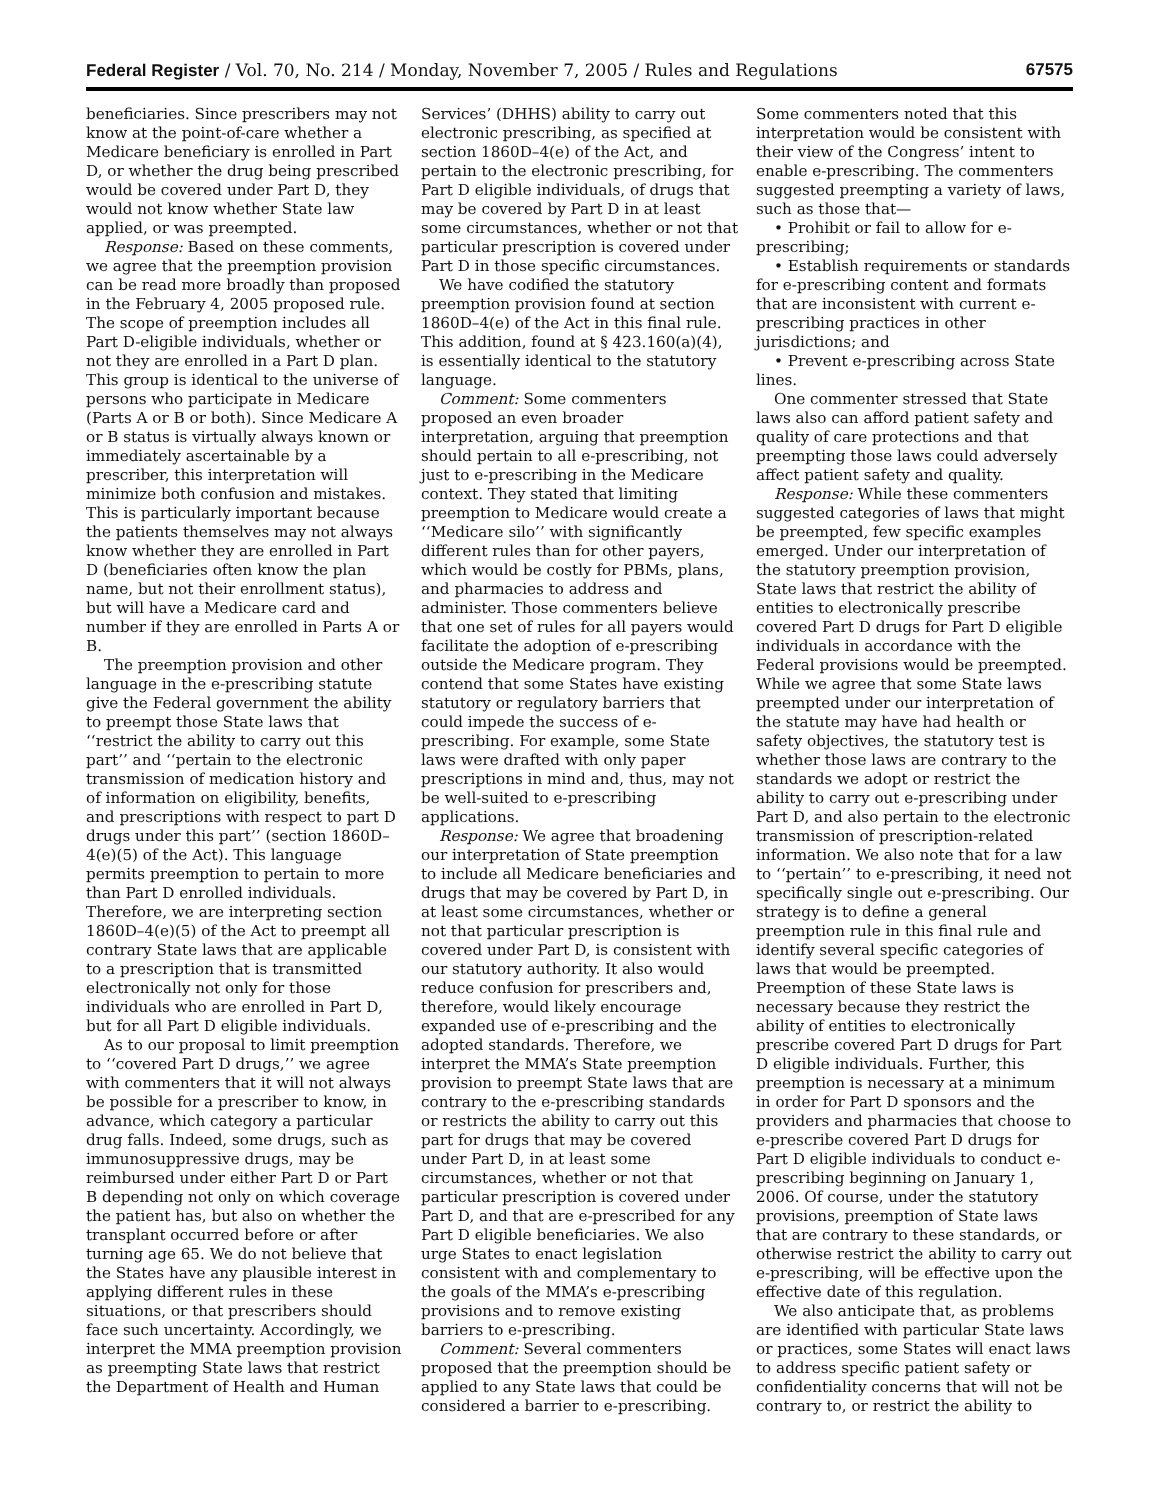Federal Register / Vol. 70, No. 214 / Monday, November 7, 2005 / Rules and Regulations 67575
beneficiaries. Since prescribers may not know at the point-of-care whether a Medicare beneficiary is enrolled in Part D, or whether the drug being prescribed would be covered under Part D, they would not know whether State law applied, or was preempted.
Response: Based on these comments, we agree that the preemption provision can be read more broadly than proposed in the February 4, 2005 proposed rule. The scope of preemption includes all Part D-eligible individuals, whether or not they are enrolled in a Part D plan. This group is identical to the universe of persons who participate in Medicare (Parts A or B or both). Since Medicare A or B status is virtually always known or immediately ascertainable by a prescriber, this interpretation will minimize both confusion and mistakes. This is particularly important because the patients themselves may not always know whether they are enrolled in Part D (beneficiaries often know the plan name, but not their enrollment status), but will have a Medicare card and number if they are enrolled in Parts A or B.
The preemption provision and other language in the e-prescribing statute give the Federal government the ability to preempt those State laws that ‘‘restrict the ability to carry out this part’’ and ‘‘pertain to the electronic transmission of medication history and of information on eligibility, benefits, and prescriptions with respect to part D drugs under this part’’ (section 1860D–4(e)(5) of the Act). This language permits preemption to pertain to more than Part D enrolled individuals. Therefore, we are interpreting section 1860D–4(e)(5) of the Act to preempt all contrary State laws that are applicable to a prescription that is transmitted electronically not only for those individuals who are enrolled in Part D, but for all Part D eligible individuals.
As to our proposal to limit preemption to ‘‘covered Part D drugs,’’ we agree with commenters that it will not always be possible for a prescriber to know, in advance, which category a particular drug falls. Indeed, some drugs, such as immunosuppressive drugs, may be reimbursed under either Part D or Part B depending not only on which coverage the patient has, but also on whether the transplant occurred before or after turning age 65. We do not believe that the States have any plausible interest in applying different rules in these situations, or that prescribers should face such uncertainty. Accordingly, we interpret the MMA preemption provision as preempting State laws that restrict the Department of Health and Human
Services’ (DHHS) ability to carry out electronic prescribing, as specified at section 1860D–4(e) of the Act, and pertain to the electronic prescribing, for Part D eligible individuals, of drugs that may be covered by Part D in at least some circumstances, whether or not that particular prescription is covered under Part D in those specific circumstances.
We have codified the statutory preemption provision found at section 1860D–4(e) of the Act in this final rule. This addition, found at § 423.160(a)(4), is essentially identical to the statutory language.
Comment: Some commenters proposed an even broader interpretation, arguing that preemption should pertain to all e-prescribing, not just to e-prescribing in the Medicare context. They stated that limiting preemption to Medicare would create a ‘‘Medicare silo’’ with significantly different rules than for other payers, which would be costly for PBMs, plans, and pharmacies to address and administer. Those commenters believe that one set of rules for all payers would facilitate the adoption of e-prescribing outside the Medicare program. They contend that some States have existing statutory or regulatory barriers that could impede the success of e-prescribing. For example, some State laws were drafted with only paper prescriptions in mind and, thus, may not be well-suited to e-prescribing applications.
Response: We agree that broadening our interpretation of State preemption to include all Medicare beneficiaries and drugs that may be covered by Part D, in at least some circumstances, whether or not that particular prescription is covered under Part D, is consistent with our statutory authority. It also would reduce confusion for prescribers and, therefore, would likely encourage expanded use of e-prescribing and the adopted standards. Therefore, we interpret the MMA’s State preemption provision to preempt State laws that are contrary to the e-prescribing standards or restricts the ability to carry out this part for drugs that may be covered under Part D, in at least some circumstances, whether or not that particular prescription is covered under Part D, and that are e-prescribed for any Part D eligible beneficiaries. We also urge States to enact legislation consistent with and complementary to the goals of the MMA’s e-prescribing provisions and to remove existing barriers to e-prescribing.
Comment: Several commenters proposed that the preemption should be applied to any State laws that could be considered a barrier to e-prescribing.
Some commenters noted that this interpretation would be consistent with their view of the Congress’ intent to enable e-prescribing. The commenters suggested preempting a variety of laws, such as those that—
• Prohibit or fail to allow for e-prescribing;
• Establish requirements or standards for e-prescribing content and formats that are inconsistent with current e-prescribing practices in other jurisdictions; and
• Prevent e-prescribing across State lines.
One commenter stressed that State laws also can afford patient safety and quality of care protections and that preempting those laws could adversely affect patient safety and quality.
Response: While these commenters suggested categories of laws that might be preempted, few specific examples emerged. Under our interpretation of the statutory preemption provision, State laws that restrict the ability of entities to electronically prescribe covered Part D drugs for Part D eligible individuals in accordance with the Federal provisions would be preempted. While we agree that some State laws preempted under our interpretation of the statute may have had health or safety objectives, the statutory test is whether those laws are contrary to the standards we adopt or restrict the ability to carry out e-prescribing under Part D, and also pertain to the electronic transmission of prescription-related information. We also note that for a law to ‘‘pertain’’ to e-prescribing, it need not specifically single out e-prescribing. Our strategy is to define a general preemption rule in this final rule and identify several specific categories of laws that would be preempted. Preemption of these State laws is necessary because they restrict the ability of entities to electronically prescribe covered Part D drugs for Part D eligible individuals. Further, this preemption is necessary at a minimum in order for Part D sponsors and the providers and pharmacies that choose to e-prescribe covered Part D drugs for Part D eligible individuals to conduct e-prescribing beginning on January 1, 2006. Of course, under the statutory provisions, preemption of State laws that are contrary to these standards, or otherwise restrict the ability to carry out e-prescribing, will be effective upon the effective date of this regulation.
We also anticipate that, as problems are identified with particular State laws or practices, some States will enact laws to address specific patient safety or confidentiality concerns that will not be contrary to, or restrict the ability to